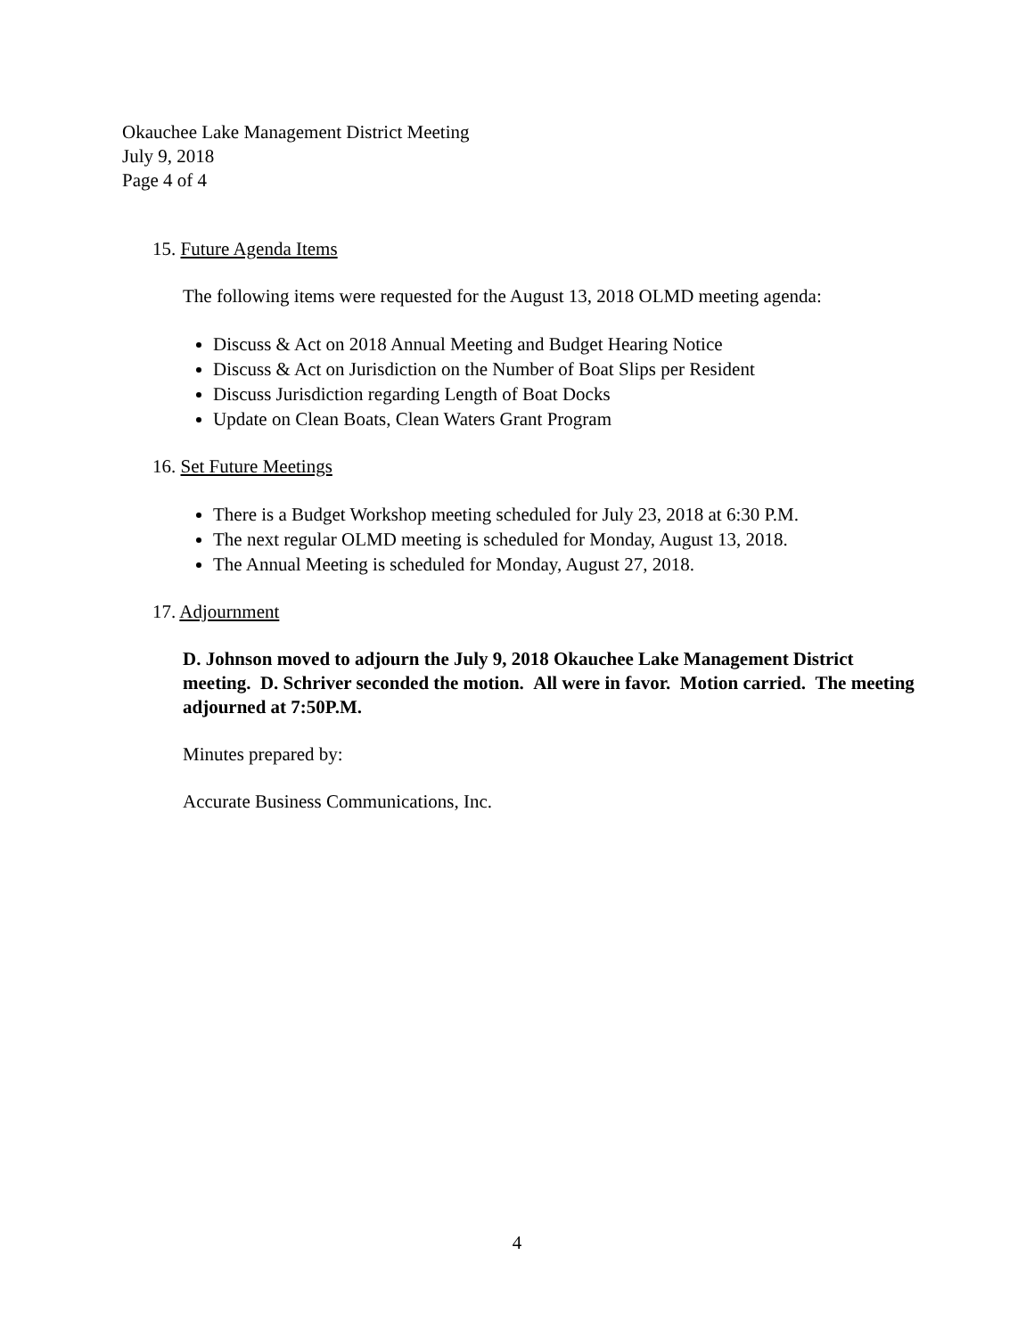Okauchee Lake Management District Meeting
July 9, 2018
Page 4 of 4
15. Future Agenda Items
The following items were requested for the August 13, 2018 OLMD meeting agenda:
Discuss & Act on 2018 Annual Meeting and Budget Hearing Notice
Discuss & Act on Jurisdiction on the Number of Boat Slips per Resident
Discuss Jurisdiction regarding Length of Boat Docks
Update on Clean Boats, Clean Waters Grant Program
16. Set Future Meetings
There is a Budget Workshop meeting scheduled for July 23, 2018 at 6:30 P.M.
The next regular OLMD meeting is scheduled for Monday, August 13, 2018.
The Annual Meeting is scheduled for Monday, August 27, 2018.
17. Adjournment
D. Johnson moved to adjourn the July 9, 2018 Okauchee Lake Management District meeting. D. Schriver seconded the motion. All were in favor. Motion carried. The meeting adjourned at 7:50P.M.
Minutes prepared by:
Accurate Business Communications, Inc.
4